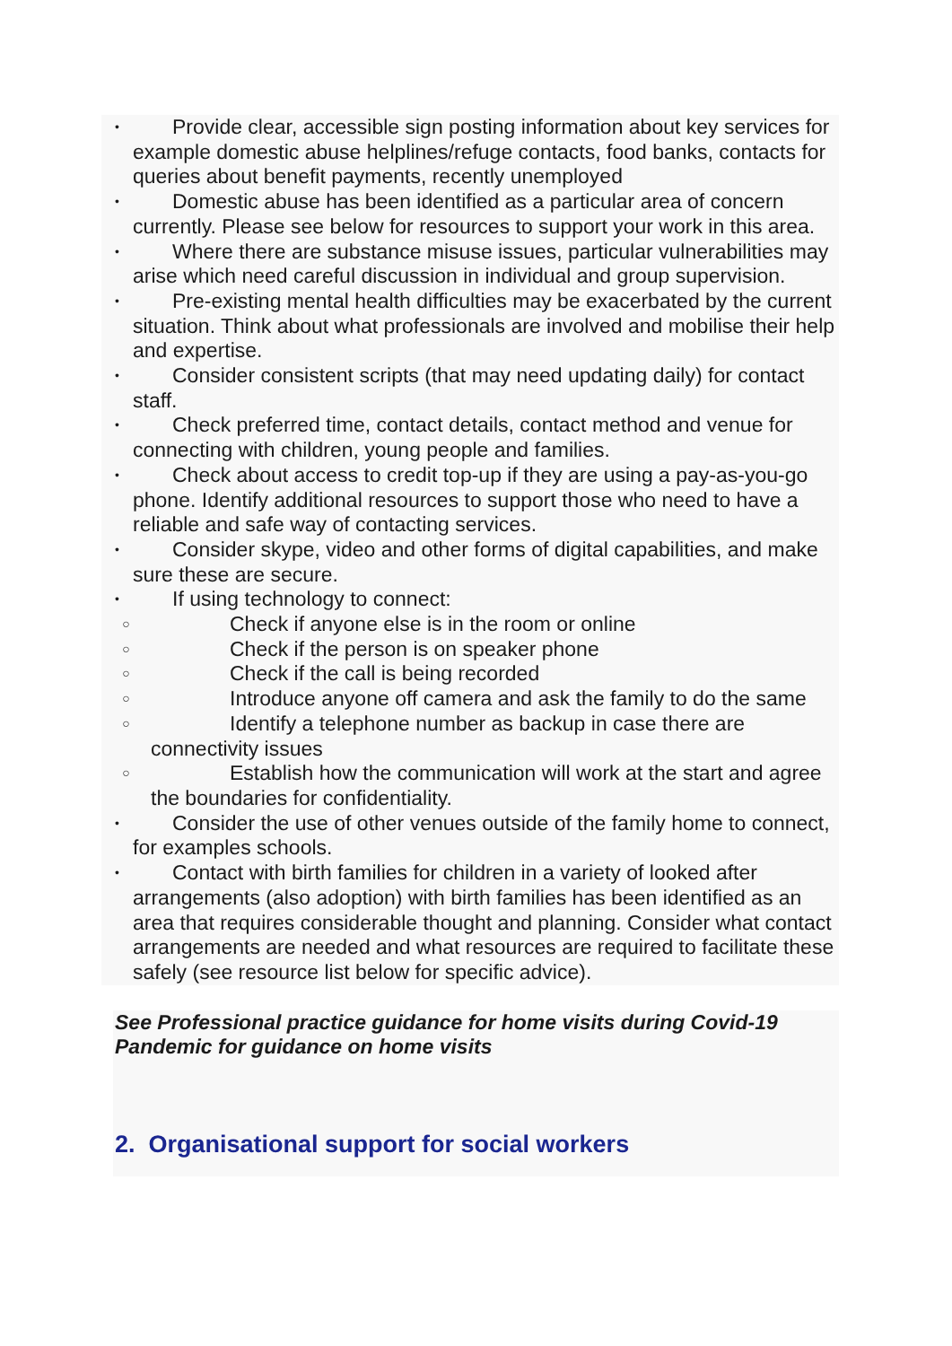• Provide clear, accessible sign posting information about key services for example domestic abuse helplines/refuge contacts, food banks, contacts for queries about benefit payments, recently unemployed
• Domestic abuse has been identified as a particular area of concern currently. Please see below for resources to support your work in this area.
• Where there are substance misuse issues, particular vulnerabilities may arise which need careful discussion in individual and group supervision.
• Pre-existing mental health difficulties may be exacerbated by the current situation. Think about what professionals are involved and mobilise their help and expertise.
• Consider consistent scripts (that may need updating daily) for contact staff.
• Check preferred time, contact details, contact method and venue for connecting with children, young people and families.
• Check about access to credit top-up if they are using a pay-as-you-go phone. Identify additional resources to support those who need to have a reliable and safe way of contacting services.
• Consider skype, video and other forms of digital capabilities, and make sure these are secure.
• If using technology to connect:
○ Check if anyone else is in the room or online
○ Check if the person is on speaker phone
○ Check if the call is being recorded
○ Introduce anyone off camera and ask the family to do the same
○ Identify a telephone number as backup in case there are connectivity issues
○ Establish how the communication will work at the start and agree the boundaries for confidentiality.
• Consider the use of other venues outside of the family home to connect, for examples schools.
• Contact with birth families for children in a variety of looked after arrangements (also adoption) with birth families has been identified as an area that requires considerable thought and planning. Consider what contact arrangements are needed and what resources are required to facilitate these safely (see resource list below for specific advice).
See Professional practice guidance for home visits during Covid-19 Pandemic for guidance on home visits
2. Organisational support for social workers